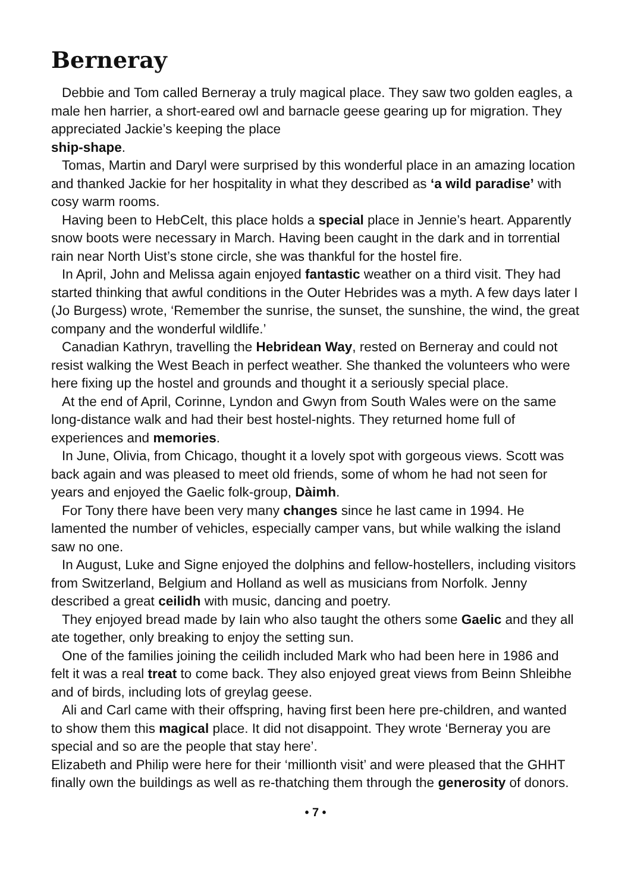Berneray
Debbie and Tom called Berneray a truly magical place. They saw two golden eagles, a male hen harrier, a short-eared owl and barnacle geese gearing up for migration. They appreciated Jackie’s keeping the place
ship-shape.
Tomas, Martin and Daryl were surprised by this wonderful place in an amazing location and thanked Jackie for her hospitality in what they described as ‘a wild paradise’ with cosy warm rooms.
Having been to HebCelt, this place holds a special place in Jennie’s heart. Apparently snow boots were necessary in March. Having been caught in the dark and in torrential rain near North Uist’s stone circle, she was thankful for the hostel fire.
In April, John and Melissa again enjoyed fantastic weather on a third visit. They had started thinking that awful conditions in the Outer Hebrides was a myth. A few days later I (Jo Burgess) wrote, ‘Remember the sunrise, the sunset, the sunshine, the wind, the great company and the wonderful wildlife.’
Canadian Kathryn, travelling the Hebridean Way, rested on Berneray and could not resist walking the West Beach in perfect weather. She thanked the volunteers who were here fixing up the hostel and grounds and thought it a seriously special place.
At the end of April, Corinne, Lyndon and Gwyn from South Wales were on the same long-distance walk and had their best hostel-nights. They returned home full of experiences and memories.
In June, Olivia, from Chicago, thought it a lovely spot with gorgeous views. Scott was back again and was pleased to meet old friends, some of whom he had not seen for years and enjoyed the Gaelic folk-group, Dàimh.
For Tony there have been very many changes since he last came in 1994. He lamented the number of vehicles, especially camper vans, but while walking the island saw no one.
In August, Luke and Signe enjoyed the dolphins and fellow-hostellers, including visitors from Switzerland, Belgium and Holland as well as musicians from Norfolk. Jenny described a great ceilidh with music, dancing and poetry.
They enjoyed bread made by Iain who also taught the others some Gaelic and they all ate together, only breaking to enjoy the setting sun.
One of the families joining the ceilidh included Mark who had been here in 1986 and felt it was a real treat to come back. They also enjoyed great views from Beinn Shleibhe and of birds, including lots of greylag geese.
Ali and Carl came with their offspring, having first been here pre-children, and wanted to show them this magical place. It did not disappoint. They wrote ‘Berneray you are special and so are the people that stay here’.
Elizabeth and Philip were here for their ‘millionth visit’ and were pleased that the GHHT finally own the buildings as well as re-thatching them through the generosity of donors.
• 7 •